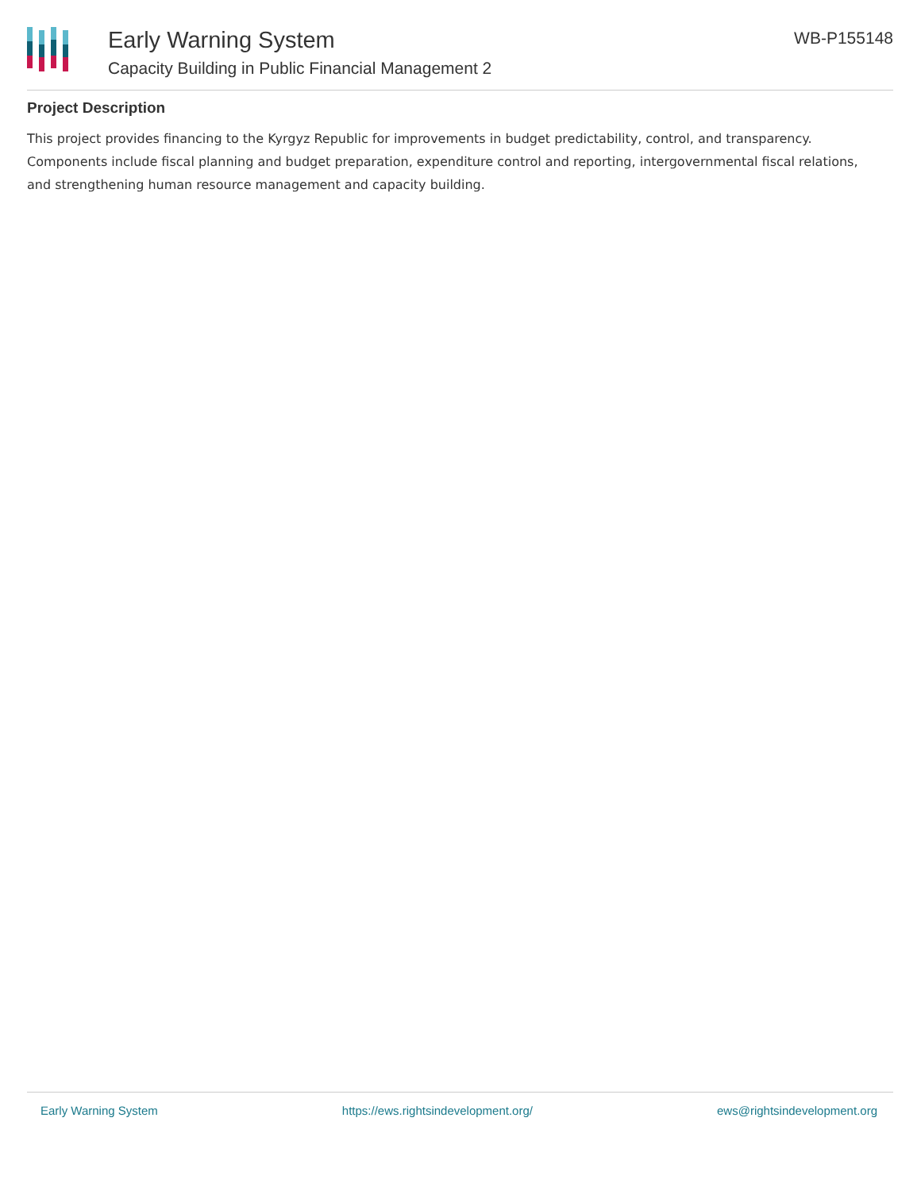Early Warning System
Capacity Building in Public Financial Management 2
WB-P155148
Project Description
This project provides financing to the Kyrgyz Republic for improvements in budget predictability, control, and transparency. Components include fiscal planning and budget preparation, expenditure control and reporting, intergovernmental fiscal relations, and strengthening human resource management and capacity building.
Early Warning System https://ews.rightsindevelopment.org/ ews@rightsindevelopment.org